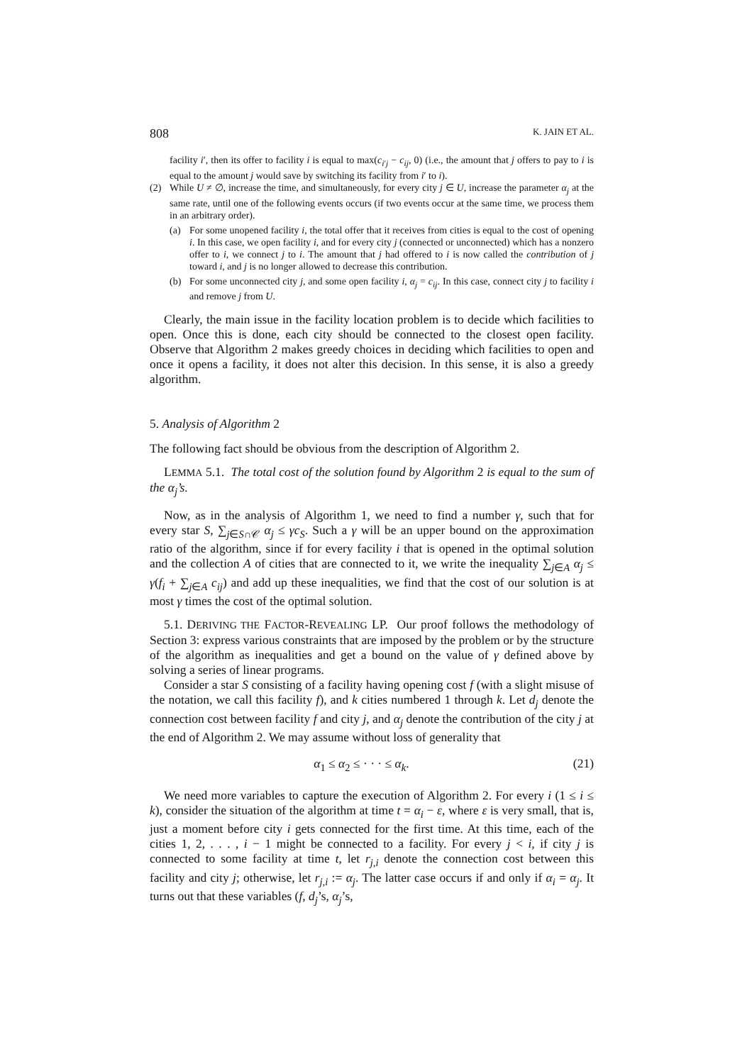808 K. JAIN ET AL.
facility i′, then its offer to facility i is equal to max(c<sub>i′j</sub> − c<sub>ij</sub>, 0) (i.e., the amount that j offers to pay to i is equal to the amount j would save by switching its facility from i′ to i).
(2) While U ≠ ∅, increase the time, and simultaneously, for every city j ∈ U, increase the parameter α<sub>j</sub> at the same rate, until one of the following events occurs (if two events occur at the same time, we process them in an arbitrary order).
(a) For some unopened facility i, the total offer that it receives from cities is equal to the cost of opening i. In this case, we open facility i, and for every city j (connected or unconnected) which has a nonzero offer to i, we connect j to i. The amount that j had offered to i is now called the contribution of j toward i, and j is no longer allowed to decrease this contribution.
(b) For some unconnected city j, and some open facility i, α<sub>j</sub> = c<sub>ij</sub>. In this case, connect city j to facility i and remove j from U.
Clearly, the main issue in the facility location problem is to decide which facilities to open. Once this is done, each city should be connected to the closest open facility. Observe that Algorithm 2 makes greedy choices in deciding which facilities to open and once it opens a facility, it does not alter this decision. In this sense, it is also a greedy algorithm.
5. Analysis of Algorithm 2
The following fact should be obvious from the description of Algorithm 2.
LEMMA 5.1. The total cost of the solution found by Algorithm 2 is equal to the sum of the α<sub>j</sub>’s.
Now, as in the analysis of Algorithm 1, we need to find a number γ, such that for every star S, ∑<sub>j∈S∩𝒞</sub> α<sub>j</sub> ≤ γc<sub>S</sub>. Such a γ will be an upper bound on the approximation ratio of the algorithm, since if for every facility i that is opened in the optimal solution and the collection A of cities that are connected to it, we write the inequality ∑<sub>j∈A</sub> α<sub>j</sub> ≤ γ(f<sub>i</sub> + ∑<sub>j∈A</sub> c<sub>ij</sub>) and add up these inequalities, we find that the cost of our solution is at most γ times the cost of the optimal solution.
5.1. DERIVING THE FACTOR-REVEALING LP. Our proof follows the methodology of Section 3: express various constraints that are imposed by the problem or by the structure of the algorithm as inequalities and get a bound on the value of γ defined above by solving a series of linear programs.
Consider a star S consisting of a facility having opening cost f (with a slight misuse of the notation, we call this facility f), and k cities numbered 1 through k. Let d<sub>j</sub> denote the connection cost between facility f and city j, and α<sub>j</sub> denote the contribution of the city j at the end of Algorithm 2. We may assume without loss of generality that
α<sub>1</sub> ≤ α<sub>2</sub> ≤ · · · ≤ α<sub>k</sub>. (21)
We need more variables to capture the execution of Algorithm 2. For every i (1 ≤ i ≤ k), consider the situation of the algorithm at time t = α<sub>i</sub> − ε, where ε is very small, that is, just a moment before city i gets connected for the first time. At this time, each of the cities 1, 2, . . . , i − 1 might be connected to a facility. For every j < i, if city j is connected to some facility at time t, let r<sub>j,i</sub> denote the connection cost between this facility and city j; otherwise, let r<sub>j,i</sub> := α<sub>j</sub>. The latter case occurs if and only if α<sub>i</sub> = α<sub>j</sub>. It turns out that these variables (f, d<sub>j</sub>’s, α<sub>j</sub>’s,